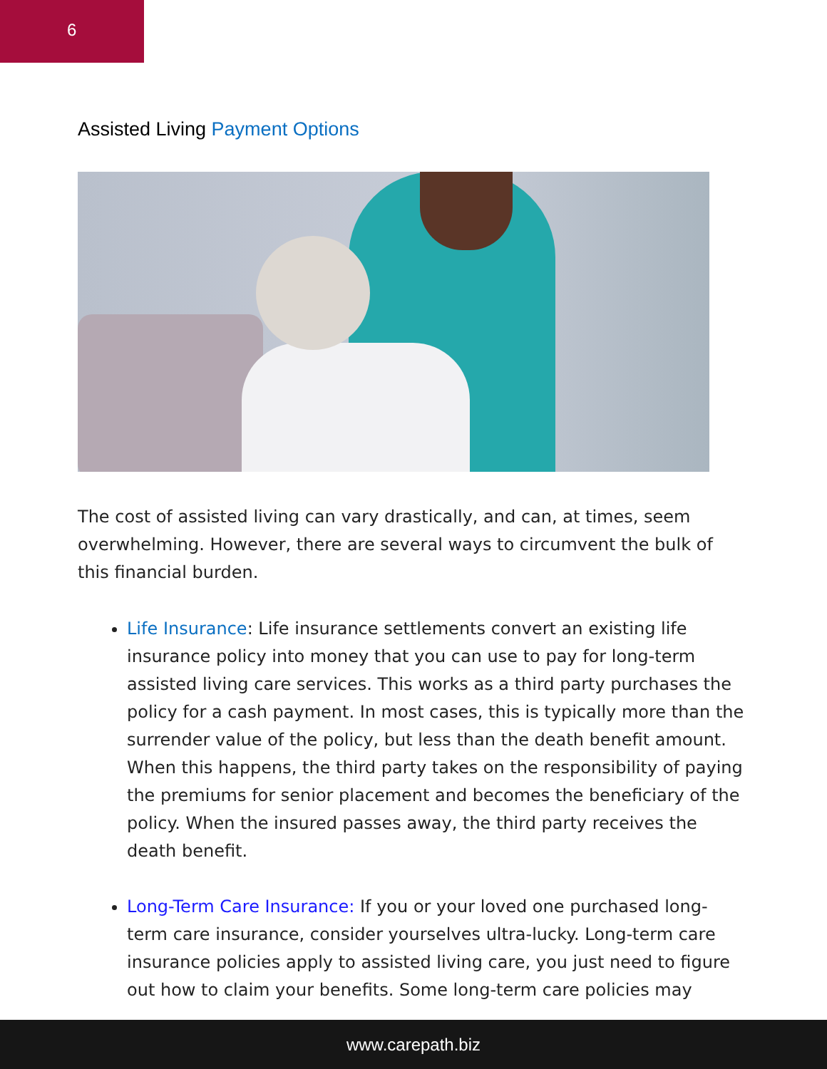6
Assisted Living Payment Options
The cost of assisted living can vary drastically, and can, at times, seem overwhelming. However, there are several ways to circumvent the bulk of this financial burden.
Life Insurance: Life insurance settlements convert an existing life insurance policy into money that you can use to pay for long-term assisted living care services. This works as a third party purchases the policy for a cash payment. In most cases, this is typically more than the surrender value of the policy, but less than the death benefit amount. When this happens, the third party takes on the responsibility of paying the premiums for senior placement and becomes the beneficiary of the policy. When the insured passes away, the third party receives the death benefit.
Long-Term Care Insurance: If you or your loved one purchased long-term care insurance, consider yourselves ultra-lucky. Long-term care insurance policies apply to assisted living care, you just need to figure out how to claim your benefits. Some long-term care policies may
www.carepath.biz